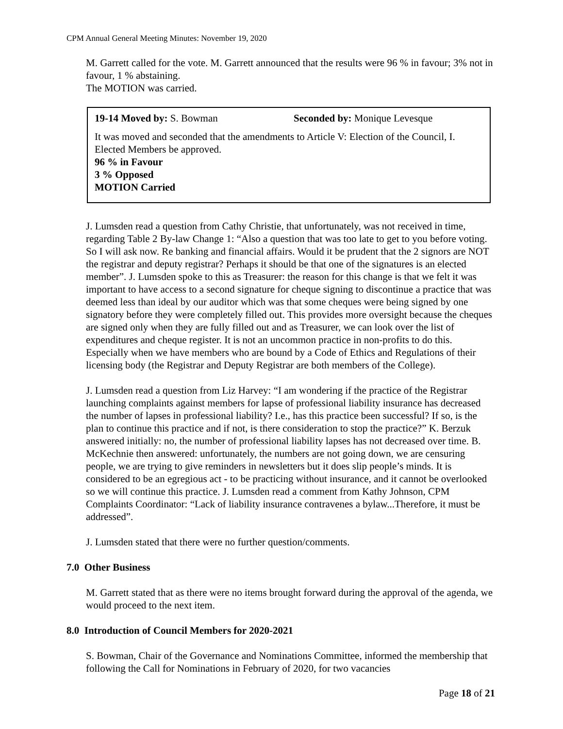CPM Annual General Meeting Minutes: November 19, 2020
M. Garrett called for the vote. M. Garrett announced that the results were 96 % in favour; 3% not in favour, 1 % abstaining.
The MOTION was carried.
19-14 Moved by: S. Bowman Seconded by: Monique Levesque
It was moved and seconded that the amendments to Article V: Election of the Council, I. Elected Members be approved.
96 % in Favour
3 % Opposed
MOTION Carried
J. Lumsden read a question from Cathy Christie, that unfortunately, was not received in time, regarding Table 2 By-law Change 1: “Also a question that was too late to get to you before voting. So I will ask now. Re banking and financial affairs. Would it be prudent that the 2 signors are NOT the registrar and deputy registrar? Perhaps it should be that one of the signatures is an elected member”. J. Lumsden spoke to this as Treasurer: the reason for this change is that we felt it was important to have access to a second signature for cheque signing to discontinue a practice that was deemed less than ideal by our auditor which was that some cheques were being signed by one signatory before they were completely filled out. This provides more oversight because the cheques are signed only when they are fully filled out and as Treasurer, we can look over the list of expenditures and cheque register. It is not an uncommon practice in non-profits to do this. Especially when we have members who are bound by a Code of Ethics and Regulations of their licensing body (the Registrar and Deputy Registrar are both members of the College).
J. Lumsden read a question from Liz Harvey: “I am wondering if the practice of the Registrar launching complaints against members for lapse of professional liability insurance has decreased the number of lapses in professional liability? I.e., has this practice been successful? If so, is the plan to continue this practice and if not, is there consideration to stop the practice?” K. Berzuk answered initially: no, the number of professional liability lapses has not decreased over time. B. McKechnie then answered: unfortunately, the numbers are not going down, we are censuring people, we are trying to give reminders in newsletters but it does slip people’s minds. It is considered to be an egregious act - to be practicing without insurance, and it cannot be overlooked so we will continue this practice. J. Lumsden read a comment from Kathy Johnson, CPM Complaints Coordinator: “Lack of liability insurance contravenes a bylaw...Therefore, it must be addressed”.
J. Lumsden stated that there were no further question/comments.
7.0 Other Business
M. Garrett stated that as there were no items brought forward during the approval of the agenda, we would proceed to the next item.
8.0 Introduction of Council Members for 2020-2021
S. Bowman, Chair of the Governance and Nominations Committee, informed the membership that following the Call for Nominations in February of 2020, for two vacancies
Page 18 of 21